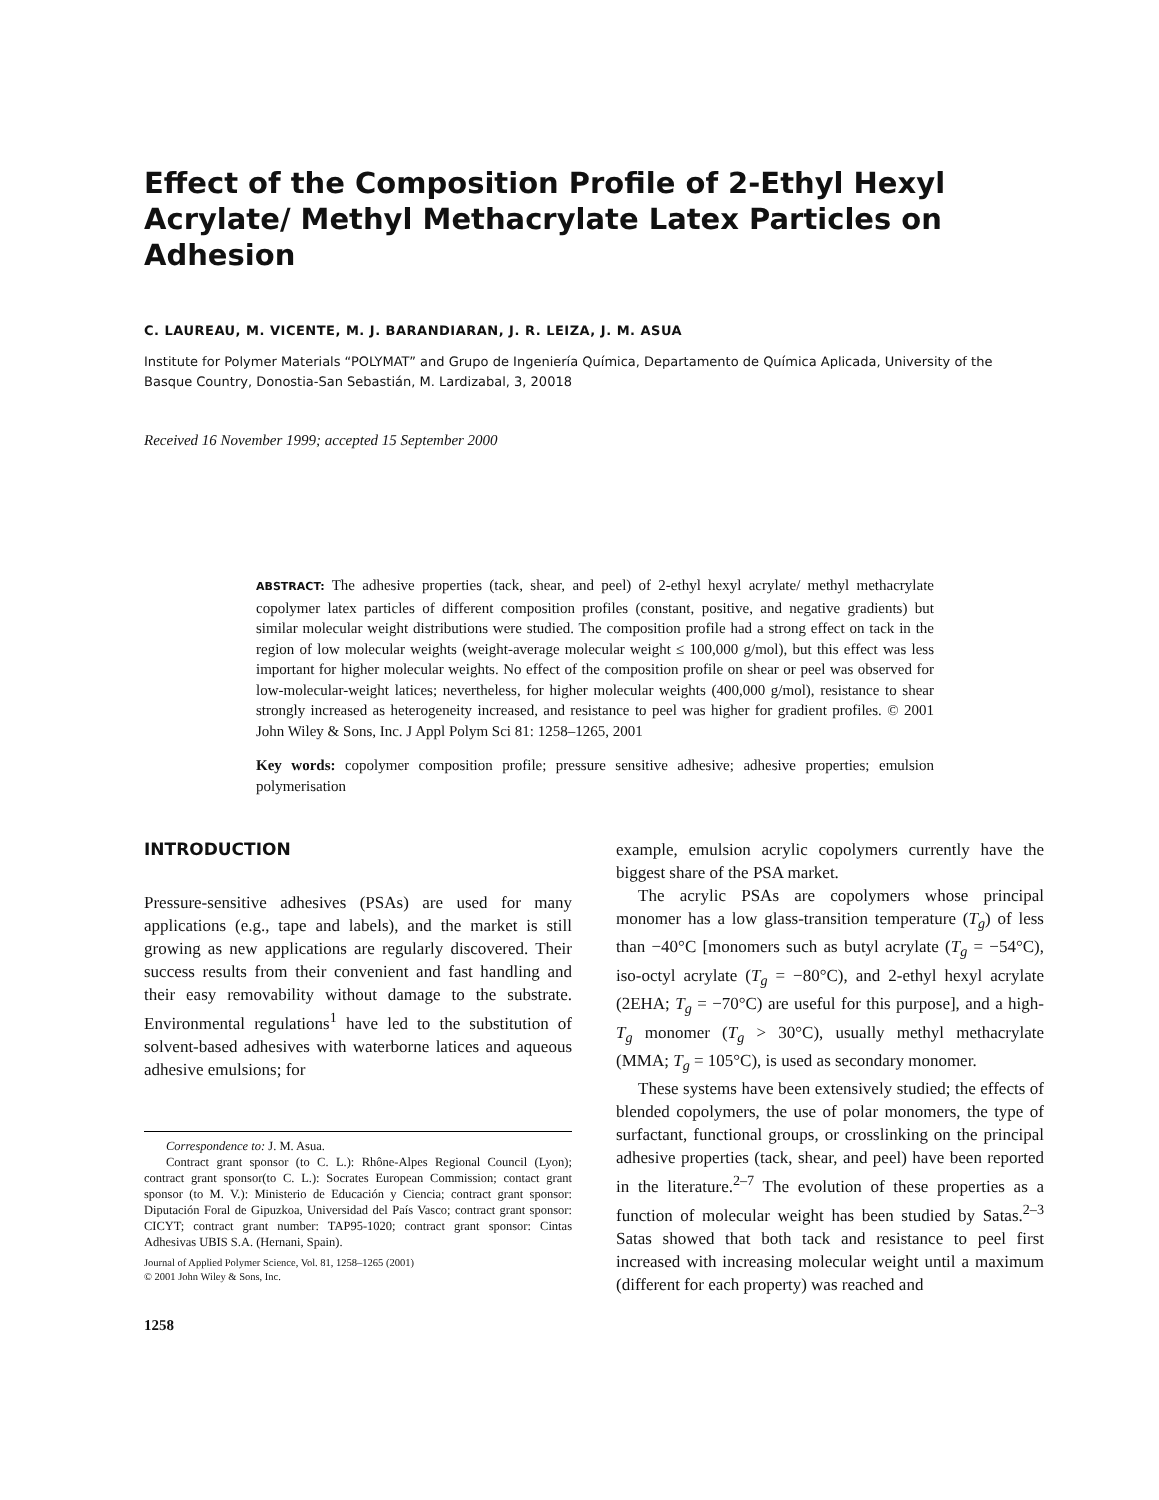Effect of the Composition Profile of 2-Ethyl Hexyl Acrylate/ Methyl Methacrylate Latex Particles on Adhesion
C. LAUREAU, M. VICENTE, M. J. BARANDIARAN, J. R. LEIZA, J. M. ASUA
Institute for Polymer Materials “POLYMAT” and Grupo de Ingeniería Química, Departamento de Química Aplicada, University of the Basque Country, Donostia-San Sebastián, M. Lardizabal, 3, 20018
Received 16 November 1999; accepted 15 September 2000
ABSTRACT: The adhesive properties (tack, shear, and peel) of 2-ethyl hexyl acrylate/ methyl methacrylate copolymer latex particles of different composition profiles (constant, positive, and negative gradients) but similar molecular weight distributions were studied. The composition profile had a strong effect on tack in the region of low molecular weights (weight-average molecular weight ≤ 100,000 g/mol), but this effect was less important for higher molecular weights. No effect of the composition profile on shear or peel was observed for low-molecular-weight latices; nevertheless, for higher molecular weights (400,000 g/mol), resistance to shear strongly increased as heterogeneity increased, and resistance to peel was higher for gradient profiles. © 2001 John Wiley & Sons, Inc. J Appl Polym Sci 81: 1258–1265, 2001
Key words: copolymer composition profile; pressure sensitive adhesive; adhesive properties; emulsion polymerisation
INTRODUCTION
Pressure-sensitive adhesives (PSAs) are used for many applications (e.g., tape and labels), and the market is still growing as new applications are regularly discovered. Their success results from their convenient and fast handling and their easy removability without damage to the substrate. Environmental regulations<sup>1</sup> have led to the substitution of solvent-based adhesives with waterborne latices and aqueous adhesive emulsions; for
Correspondence to: J. M. Asua.
Contract grant sponsor (to C. L.): Rhône-Alpes Regional Council (Lyon); contract grant sponsor(to C. L.): Socrates European Commission; contact grant sponsor (to M. V.): Ministerio de Educación y Ciencia; contract grant sponsor: Diputación Foral de Gipuzkoa, Universidad del País Vasco; contract grant sponsor: CICYT; contract grant number: TAP95-1020; contract grant sponsor: Cintas Adhesivas UBIS S.A. (Hernani, Spain).
Journal of Applied Polymer Science, Vol. 81, 1258–1265 (2001)
© 2001 John Wiley & Sons, Inc.
1258
example, emulsion acrylic copolymers currently have the biggest share of the PSA market.
The acrylic PSAs are copolymers whose principal monomer has a low glass-transition temperature (T<sub>g</sub>) of less than −40°C [monomers such as butyl acrylate (T<sub>g</sub> = −54°C), iso-octyl acrylate (T<sub>g</sub> = −80°C), and 2-ethyl hexyl acrylate (2EHA; T<sub>g</sub> = −70°C) are useful for this purpose], and a high-T<sub>g</sub> monomer (T<sub>g</sub> > 30°C), usually methyl methacrylate (MMA; T<sub>g</sub> = 105°C), is used as secondary monomer.
These systems have been extensively studied; the effects of blended copolymers, the use of polar monomers, the type of surfactant, functional groups, or crosslinking on the principal adhesive properties (tack, shear, and peel) have been reported in the literature.<sup>2–7</sup> The evolution of these properties as a function of molecular weight has been studied by Satas.<sup>2–3</sup> Satas showed that both tack and resistance to peel first increased with increasing molecular weight until a maximum (different for each property) was reached and